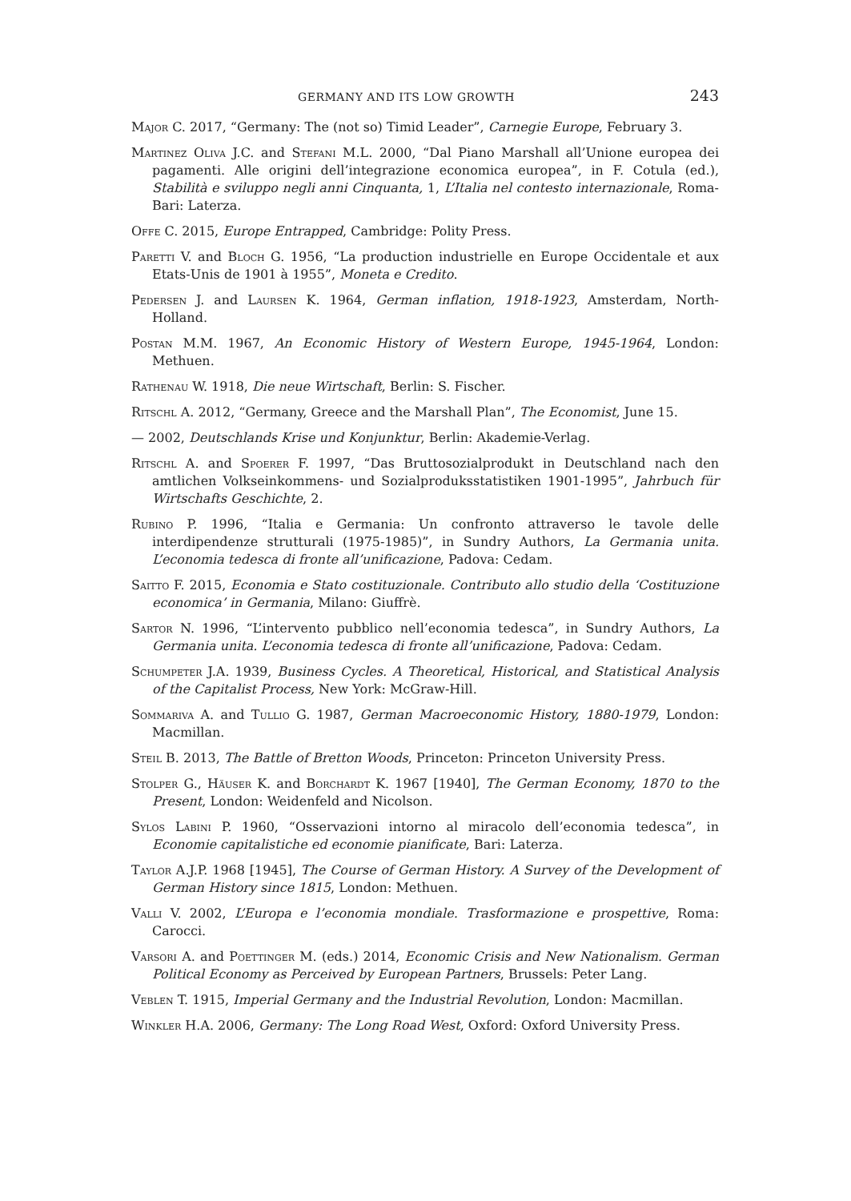GERMANY AND ITS LOW GROWTH 243
Major C. 2017, “Germany: The (not so) Timid Leader”, Carnegie Europe, February 3.
Martinez Oliva J.C. and Stefani M.L. 2000, “Dal Piano Marshall all’Unione europea dei pagamenti. Alle origini dell’integrazione economica europea”, in F. Cotula (ed.), Stabilità e sviluppo negli anni Cinquanta, 1, L’Italia nel contesto internazionale, Roma-Bari: Laterza.
Offe C. 2015, Europe Entrapped, Cambridge: Polity Press.
Paretti V. and Bloch G. 1956, “La production industrielle en Europe Occidentale et aux Etats-Unis de 1901 à 1955”, Moneta e Credito.
Pedersen J. and Laursen K. 1964, German inflation, 1918-1923, Amsterdam, North-Holland.
Postan M.M. 1967, An Economic History of Western Europe, 1945-1964, London: Methuen.
Rathenau W. 1918, Die neue Wirtschaft, Berlin: S. Fischer.
Ritschl A. 2012, “Germany, Greece and the Marshall Plan”, The Economist, June 15.
— 2002, Deutschlands Krise und Konjunktur, Berlin: Akademie-Verlag.
Ritschl A. and Spoerer F. 1997, “Das Bruttosozialprodukt in Deutschland nach den amtlichen Volkseinkommens- und Sozialproduksstatistiken 1901-1995”, Jahrbuch für Wirtschafts Geschichte, 2.
Rubino P. 1996, “Italia e Germania: Un confronto attraverso le tavole delle interdipendenze strutturali (1975-1985)”, in Sundry Authors, La Germania unita. L’economia tedesca di fronte all’unificazione, Padova: Cedam.
Saitto F. 2015, Economia e Stato costituzionale. Contributo allo studio della ‘Costituzione economica’ in Germania, Milano: Giuffrè.
Sartor N. 1996, “L’intervento pubblico nell’economia tedesca”, in Sundry Authors, La Germania unita. L’economia tedesca di fronte all’unificazione, Padova: Cedam.
Schumpeter J.A. 1939, Business Cycles. A Theoretical, Historical, and Statistical Analysis of the Capitalist Process, New York: McGraw-Hill.
Sommariva A. and Tullio G. 1987, German Macroeconomic History, 1880-1979, London: Macmillan.
Steil B. 2013, The Battle of Bretton Woods, Princeton: Princeton University Press.
Stolper G., Häuser K. and Borchardt K. 1967 [1940], The German Economy, 1870 to the Present, London: Weidenfeld and Nicolson.
Sylos Labini P. 1960, “Osservazioni intorno al miracolo dell’economia tedesca”, in Economie capitalistiche ed economie pianificate, Bari: Laterza.
Taylor A.J.P. 1968 [1945], The Course of German History. A Survey of the Development of German History since 1815, London: Methuen.
Valli V. 2002, L’Europa e l’economia mondiale. Trasformazione e prospettive, Roma: Carocci.
Varsori A. and Poettinger M. (eds.) 2014, Economic Crisis and New Nationalism. German Political Economy as Perceived by European Partners, Brussels: Peter Lang.
Veblen T. 1915, Imperial Germany and the Industrial Revolution, London: Macmillan.
Winkler H.A. 2006, Germany: The Long Road West, Oxford: Oxford University Press.